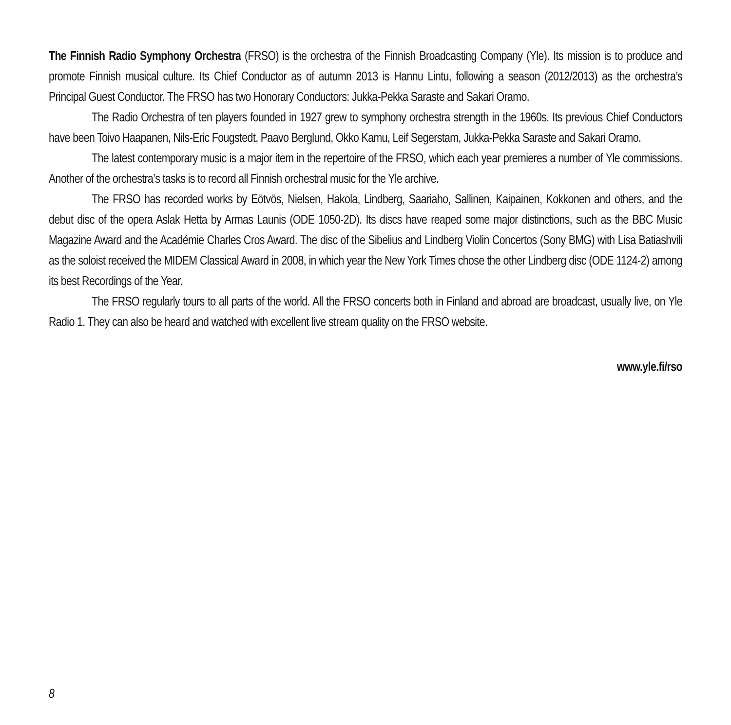The Finnish Radio Symphony Orchestra (FRSO) is the orchestra of the Finnish Broadcasting Company (Yle). Its mission is to produce and promote Finnish musical culture. Its Chief Conductor as of autumn 2013 is Hannu Lintu, following a season (2012/2013) as the orchestra’s Principal Guest Conductor. The FRSO has two Honorary Conductors: Jukka-Pekka Saraste and Sakari Oramo.
The Radio Orchestra of ten players founded in 1927 grew to symphony orchestra strength in the 1960s. Its previous Chief Conductors have been Toivo Haapanen, Nils-Eric Fougstedt, Paavo Berglund, Okko Kamu, Leif Segerstam, Jukka-Pekka Saraste and Sakari Oramo.
The latest contemporary music is a major item in the repertoire of the FRSO, which each year premieres a number of Yle commissions. Another of the orchestra’s tasks is to record all Finnish orchestral music for the Yle archive.
The FRSO has recorded works by Eötvös, Nielsen, Hakola, Lindberg, Saariaho, Sallinen, Kaipainen, Kokkonen and others, and the debut disc of the opera Aslak Hetta by Armas Launis (ODE 1050-2D). Its discs have reaped some major distinctions, such as the BBC Music Magazine Award and the Académie Charles Cros Award. The disc of the Sibelius and Lindberg Violin Concertos (Sony BMG) with Lisa Batiashvili as the soloist received the MIDEM Classical Award in 2008, in which year the New York Times chose the other Lindberg disc (ODE 1124-2) among its best Recordings of the Year.
The FRSO regularly tours to all parts of the world. All the FRSO concerts both in Finland and abroad are broadcast, usually live, on Yle Radio 1. They can also be heard and watched with excellent live stream quality on the FRSO website.
www.yle.fi/rso
8